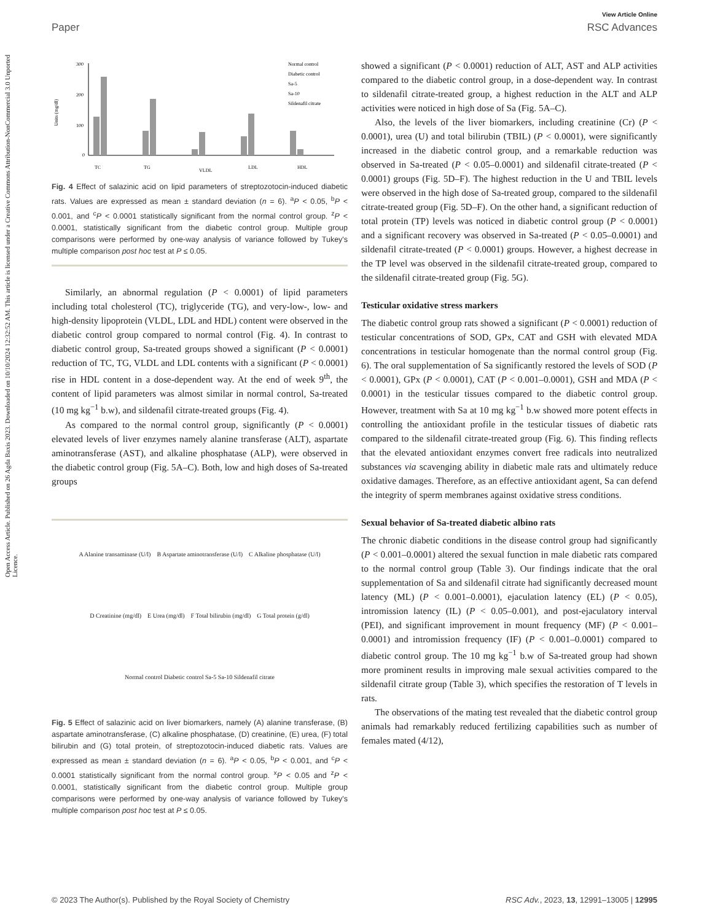Open Access Article. Published on 26 Agda Baxis 2023. Downloaded on 10/10/2024 12:32:52 AM. This article is licensed under a Creative Commons Attribution-NonCommercial 3.0 Unported Licence.
View Article Online
Paper RSC Advances
300
200
100
0
TC
TG
VLDL
LDL
HDL
Normal control
Diabetic control
Sa-5
Sa-10
Sildenafil citrate
Units (mg/dl)
Fig. 4 Effect of salazinic acid on lipid parameters of streptozotocin-induced diabetic rats. Values are expressed as mean ± standard deviation (n = 6). <sup>a</sup>P < 0.05, <sup>b</sup>P < 0.001, and <sup>c</sup>P < 0.0001 statistically significant from the normal control group. <sup>z</sup>P < 0.0001, statistically significant from the diabetic control group. Multiple group comparisons were performed by one-way analysis of variance followed by Tukey's multiple comparison post hoc test at P ≤ 0.05.
Similarly, an abnormal regulation (P < 0.0001) of lipid parameters including total cholesterol (TC), triglyceride (TG), and very-low-, low- and high-density lipoprotein (VLDL, LDL and HDL) content were observed in the diabetic control group compared to normal control (Fig. 4). In contrast to diabetic control group, Sa-treated groups showed a significant (P < 0.0001) reduction of TC, TG, VLDL and LDL contents with a significant (P < 0.0001) rise in HDL content in a dose-dependent way. At the end of week 9<sup>th</sup>, the content of lipid parameters was almost similar in normal control, Sa-treated (10 mg kg<sup>−1</sup> b.w), and sildenafil citrate-treated groups (Fig. 4).
As compared to the normal control group, significantly (P < 0.0001) elevated levels of liver enzymes namely alanine transferase (ALT), aspartate aminotransferase (AST), and alkaline phosphatase (ALP), were observed in the diabetic control group (Fig. 5A–C). Both, low and high doses of Sa-treated groups
A Alanine transaminase (U/l) B Aspartate aminotransferase (U/l) C Alkaline phosphatase (U/l) D Creatinine (mg/dl) E Urea (mg/dl) F Total bilirubin (mg/dl) G Total protein (g/dl) Normal control Diabetic control Sa-5 Sa-10 Sildenafil citrate
Fig. 5 Effect of salazinic acid on liver biomarkers, namely (A) alanine transferase, (B) aspartate aminotransferase, (C) alkaline phosphatase, (D) creatinine, (E) urea, (F) total bilirubin and (G) total protein, of streptozotocin-induced diabetic rats. Values are expressed as mean ± standard deviation (n = 6). <sup>a</sup>P < 0.05, <sup>b</sup>P < 0.001, and <sup>c</sup>P < 0.0001 statistically significant from the normal control group. <sup>x</sup>P < 0.05 and <sup>z</sup>P < 0.0001, statistically significant from the diabetic control group. Multiple group comparisons were performed by one-way analysis of variance followed by Tukey's multiple comparison post hoc test at P ≤ 0.05.
showed a significant (P < 0.0001) reduction of ALT, AST and ALP activities compared to the diabetic control group, in a dose-dependent way. In contrast to sildenafil citrate-treated group, a highest reduction in the ALT and ALP activities were noticed in high dose of Sa (Fig. 5A–C).
Also, the levels of the liver biomarkers, including creatinine (Cr) (P < 0.0001), urea (U) and total bilirubin (TBIL) (P < 0.0001), were significantly increased in the diabetic control group, and a remarkable reduction was observed in Sa-treated (P < 0.05–0.0001) and sildenafil citrate-treated (P < 0.0001) groups (Fig. 5D–F). The highest reduction in the U and TBIL levels were observed in the high dose of Sa-treated group, compared to the sildenafil citrate-treated group (Fig. 5D–F). On the other hand, a significant reduction of total protein (TP) levels was noticed in diabetic control group (P < 0.0001) and a significant recovery was observed in Sa-treated (P < 0.05–0.0001) and sildenafil citrate-treated (P < 0.0001) groups. However, a highest decrease in the TP level was observed in the sildenafil citrate-treated group, compared to the sildenafil citrate-treated group (Fig. 5G).
Testicular oxidative stress markers
The diabetic control group rats showed a significant (P < 0.0001) reduction of testicular concentrations of SOD, GPx, CAT and GSH with elevated MDA concentrations in testicular homogenate than the normal control group (Fig. 6). The oral supplementation of Sa significantly restored the levels of SOD (P < 0.0001), GPx (P < 0.0001), CAT (P < 0.001–0.0001), GSH and MDA (P < 0.0001) in the testicular tissues compared to the diabetic control group. However, treatment with Sa at 10 mg kg<sup>−1</sup> b.w showed more potent effects in controlling the antioxidant profile in the testicular tissues of diabetic rats compared to the sildenafil citrate-treated group (Fig. 6). This finding reflects that the elevated antioxidant enzymes convert free radicals into neutralized substances via scavenging ability in diabetic male rats and ultimately reduce oxidative damages. Therefore, as an effective antioxidant agent, Sa can defend the integrity of sperm membranes against oxidative stress conditions.
Sexual behavior of Sa-treated diabetic albino rats
The chronic diabetic conditions in the disease control group had significantly (P < 0.001–0.0001) altered the sexual function in male diabetic rats compared to the normal control group (Table 3). Our findings indicate that the oral supplementation of Sa and sildenafil citrate had significantly decreased mount latency (ML) (P < 0.001–0.0001), ejaculation latency (EL) (P < 0.05), intromission latency (IL) (P < 0.05–0.001), and post-ejaculatory interval (PEI), and significant improvement in mount frequency (MF) (P < 0.001–0.0001) and intromission frequency (IF) (P < 0.001–0.0001) compared to diabetic control group. The 10 mg kg<sup>−1</sup> b.w of Sa-treated group had shown more prominent results in improving male sexual activities compared to the sildenafil citrate group (Table 3), which specifies the restoration of T levels in rats.
The observations of the mating test revealed that the diabetic control group animals had remarkably reduced fertilizing capabilities such as number of females mated (4/12),
© 2023 The Author(s). Published by the Royal Society of Chemistry RSC Adv., 2023, 13, 12991–13005 | 12995